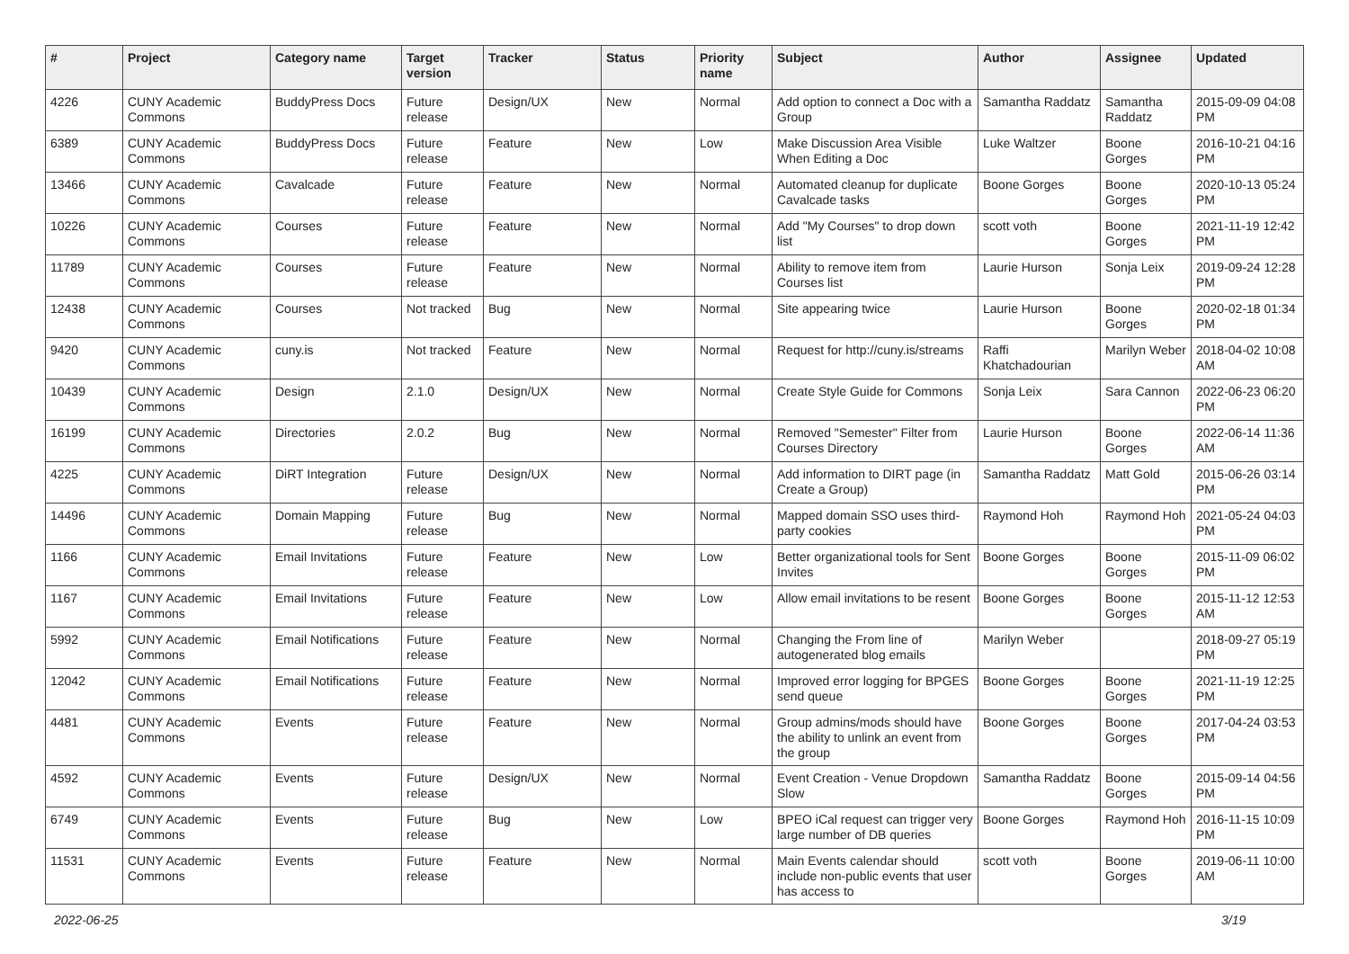| # | Project | Category name | Target version | Tracker | Status | Priority name | Subject | Author | Assignee | Updated |
| --- | --- | --- | --- | --- | --- | --- | --- | --- | --- | --- |
| 4226 | CUNY Academic Commons | BuddyPress Docs | Future release | Design/UX | New | Normal | Add option to connect a Doc with a Group | Samantha Raddatz | Samantha Raddatz | 2015-09-09 04:08 PM |
| 6389 | CUNY Academic Commons | BuddyPress Docs | Future release | Feature | New | Low | Make Discussion Area Visible When Editing a Doc | Luke Waltzer | Boone Gorges | 2016-10-21 04:16 PM |
| 13466 | CUNY Academic Commons | Cavalcade | Future release | Feature | New | Normal | Automated cleanup for duplicate Cavalcade tasks | Boone Gorges | Boone Gorges | 2020-10-13 05:24 PM |
| 10226 | CUNY Academic Commons | Courses | Future release | Feature | New | Normal | Add "My Courses" to drop down list | scott voth | Boone Gorges | 2021-11-19 12:42 PM |
| 11789 | CUNY Academic Commons | Courses | Future release | Feature | New | Normal | Ability to remove item from Courses list | Laurie Hurson | Sonja Leix | 2019-09-24 12:28 PM |
| 12438 | CUNY Academic Commons | Courses | Not tracked | Bug | New | Normal | Site appearing twice | Laurie Hurson | Boone Gorges | 2020-02-18 01:34 PM |
| 9420 | CUNY Academic Commons | cuny.is | Not tracked | Feature | New | Normal | Request for http://cuny.is/streams | Raffi Khatchadourian | Marilyn Weber | 2018-04-02 10:08 AM |
| 10439 | CUNY Academic Commons | Design | 2.1.0 | Design/UX | New | Normal | Create Style Guide for Commons | Sonja Leix | Sara Cannon | 2022-06-23 06:20 PM |
| 16199 | CUNY Academic Commons | Directories | 2.0.2 | Bug | New | Normal | Removed "Semester" Filter from Courses Directory | Laurie Hurson | Boone Gorges | 2022-06-14 11:36 AM |
| 4225 | CUNY Academic Commons | DiRT Integration | Future release | Design/UX | New | Normal | Add information to DIRT page (in Create a Group) | Samantha Raddatz | Matt Gold | 2015-06-26 03:14 PM |
| 14496 | CUNY Academic Commons | Domain Mapping | Future release | Bug | New | Normal | Mapped domain SSO uses third-party cookies | Raymond Hoh | Raymond Hoh | 2021-05-24 04:03 PM |
| 1166 | CUNY Academic Commons | Email Invitations | Future release | Feature | New | Low | Better organizational tools for Sent Invites | Boone Gorges | Boone Gorges | 2015-11-09 06:02 PM |
| 1167 | CUNY Academic Commons | Email Invitations | Future release | Feature | New | Low | Allow email invitations to be resent | Boone Gorges | Boone Gorges | 2015-11-12 12:53 AM |
| 5992 | CUNY Academic Commons | Email Notifications | Future release | Feature | New | Normal | Changing the From line of autogenerated blog emails | Marilyn Weber | | 2018-09-27 05:19 PM |
| 12042 | CUNY Academic Commons | Email Notifications | Future release | Feature | New | Normal | Improved error logging for BPGES send queue | Boone Gorges | Boone Gorges | 2021-11-19 12:25 PM |
| 4481 | CUNY Academic Commons | Events | Future release | Feature | New | Normal | Group admins/mods should have the ability to unlink an event from the group | Boone Gorges | Boone Gorges | 2017-04-24 03:53 PM |
| 4592 | CUNY Academic Commons | Events | Future release | Design/UX | New | Normal | Event Creation - Venue Dropdown Slow | Samantha Raddatz | Boone Gorges | 2015-09-14 04:56 PM |
| 6749 | CUNY Academic Commons | Events | Future release | Bug | New | Low | BPEO iCal request can trigger very large number of DB queries | Boone Gorges | Raymond Hoh | 2016-11-15 10:09 PM |
| 11531 | CUNY Academic Commons | Events | Future release | Feature | New | Normal | Main Events calendar should include non-public events that user has access to | scott voth | Boone Gorges | 2019-06-11 10:00 AM |
2022-06-25 3/19